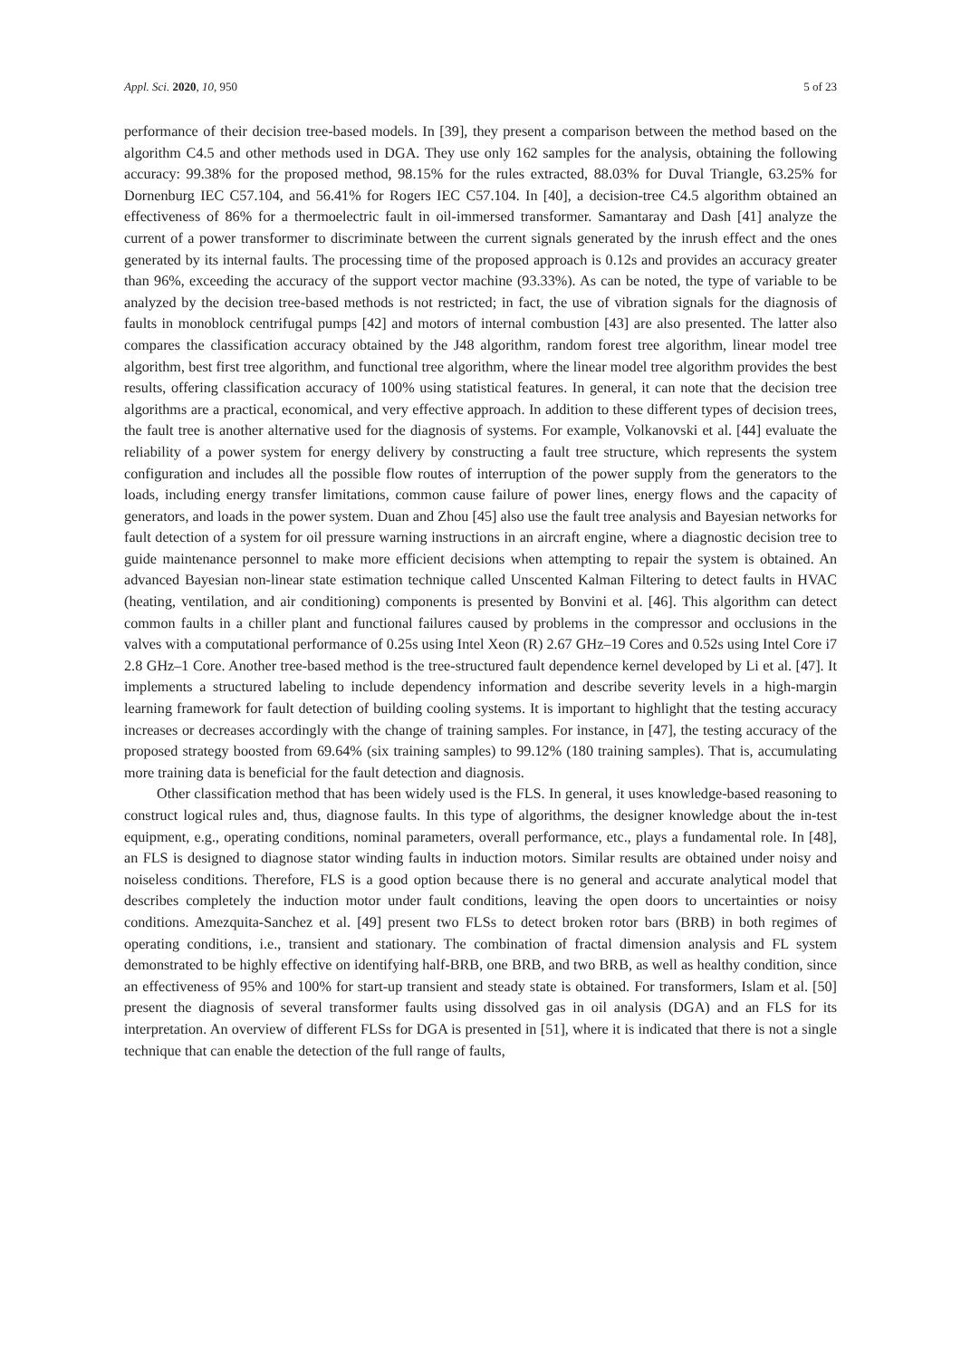Appl. Sci. 2020, 10, 950 5 of 23
performance of their decision tree-based models. In [39], they present a comparison between the method based on the algorithm C4.5 and other methods used in DGA. They use only 162 samples for the analysis, obtaining the following accuracy: 99.38% for the proposed method, 98.15% for the rules extracted, 88.03% for Duval Triangle, 63.25% for Dornenburg IEC C57.104, and 56.41% for Rogers IEC C57.104. In [40], a decision-tree C4.5 algorithm obtained an effectiveness of 86% for a thermoelectric fault in oil-immersed transformer. Samantaray and Dash [41] analyze the current of a power transformer to discriminate between the current signals generated by the inrush effect and the ones generated by its internal faults. The processing time of the proposed approach is 0.12s and provides an accuracy greater than 96%, exceeding the accuracy of the support vector machine (93.33%). As can be noted, the type of variable to be analyzed by the decision tree-based methods is not restricted; in fact, the use of vibration signals for the diagnosis of faults in monoblock centrifugal pumps [42] and motors of internal combustion [43] are also presented. The latter also compares the classification accuracy obtained by the J48 algorithm, random forest tree algorithm, linear model tree algorithm, best first tree algorithm, and functional tree algorithm, where the linear model tree algorithm provides the best results, offering classification accuracy of 100% using statistical features. In general, it can note that the decision tree algorithms are a practical, economical, and very effective approach. In addition to these different types of decision trees, the fault tree is another alternative used for the diagnosis of systems. For example, Volkanovski et al. [44] evaluate the reliability of a power system for energy delivery by constructing a fault tree structure, which represents the system configuration and includes all the possible flow routes of interruption of the power supply from the generators to the loads, including energy transfer limitations, common cause failure of power lines, energy flows and the capacity of generators, and loads in the power system. Duan and Zhou [45] also use the fault tree analysis and Bayesian networks for fault detection of a system for oil pressure warning instructions in an aircraft engine, where a diagnostic decision tree to guide maintenance personnel to make more efficient decisions when attempting to repair the system is obtained. An advanced Bayesian non-linear state estimation technique called Unscented Kalman Filtering to detect faults in HVAC (heating, ventilation, and air conditioning) components is presented by Bonvini et al. [46]. This algorithm can detect common faults in a chiller plant and functional failures caused by problems in the compressor and occlusions in the valves with a computational performance of 0.25s using Intel Xeon (R) 2.67 GHz–19 Cores and 0.52s using Intel Core i7 2.8 GHz–1 Core. Another tree-based method is the tree-structured fault dependence kernel developed by Li et al. [47]. It implements a structured labeling to include dependency information and describe severity levels in a high-margin learning framework for fault detection of building cooling systems. It is important to highlight that the testing accuracy increases or decreases accordingly with the change of training samples. For instance, in [47], the testing accuracy of the proposed strategy boosted from 69.64% (six training samples) to 99.12% (180 training samples). That is, accumulating more training data is beneficial for the fault detection and diagnosis.
Other classification method that has been widely used is the FLS. In general, it uses knowledge-based reasoning to construct logical rules and, thus, diagnose faults. In this type of algorithms, the designer knowledge about the in-test equipment, e.g., operating conditions, nominal parameters, overall performance, etc., plays a fundamental role. In [48], an FLS is designed to diagnose stator winding faults in induction motors. Similar results are obtained under noisy and noiseless conditions. Therefore, FLS is a good option because there is no general and accurate analytical model that describes completely the induction motor under fault conditions, leaving the open doors to uncertainties or noisy conditions. Amezquita-Sanchez et al. [49] present two FLSs to detect broken rotor bars (BRB) in both regimes of operating conditions, i.e., transient and stationary. The combination of fractal dimension analysis and FL system demonstrated to be highly effective on identifying half-BRB, one BRB, and two BRB, as well as healthy condition, since an effectiveness of 95% and 100% for start-up transient and steady state is obtained. For transformers, Islam et al. [50] present the diagnosis of several transformer faults using dissolved gas in oil analysis (DGA) and an FLS for its interpretation. An overview of different FLSs for DGA is presented in [51], where it is indicated that there is not a single technique that can enable the detection of the full range of faults,